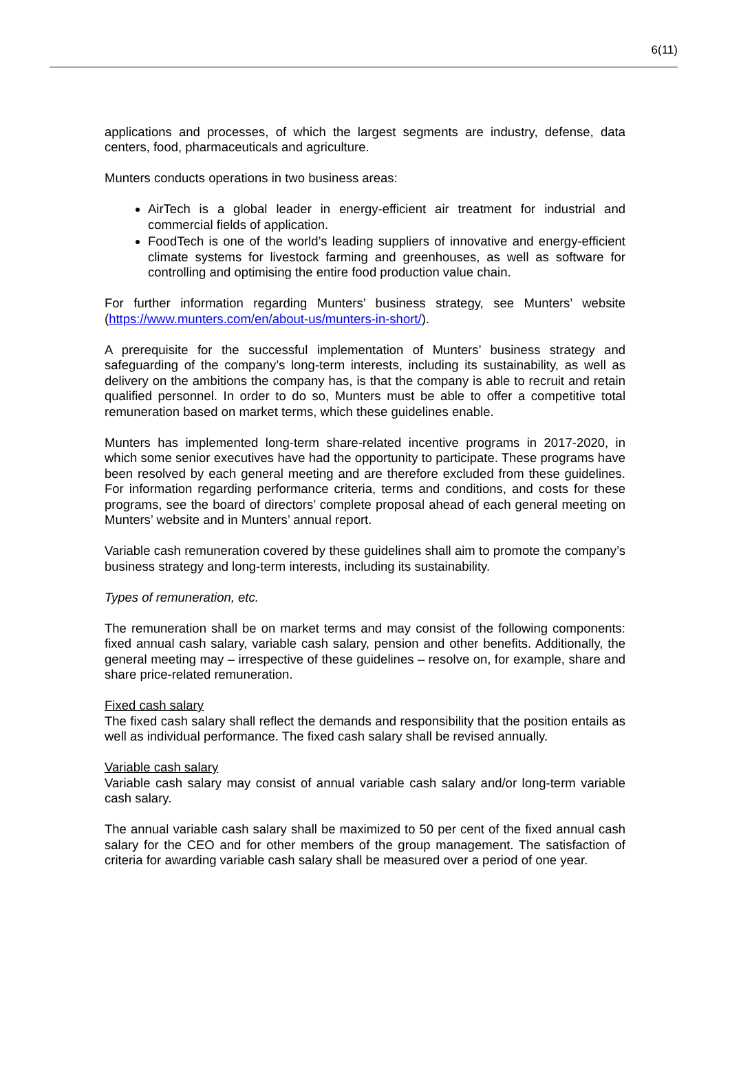6(11)
applications and processes, of which the largest segments are industry, defense, data centers, food, pharmaceuticals and agriculture.
Munters conducts operations in two business areas:
AirTech is a global leader in energy-efficient air treatment for industrial and commercial fields of application.
FoodTech is one of the world’s leading suppliers of innovative and energy-efficient climate systems for livestock farming and greenhouses, as well as software for controlling and optimising the entire food production value chain.
For further information regarding Munters’ business strategy, see Munters’ website (https://www.munters.com/en/about-us/munters-in-short/).
A prerequisite for the successful implementation of Munters’ business strategy and safeguarding of the company’s long-term interests, including its sustainability, as well as delivery on the ambitions the company has, is that the company is able to recruit and retain qualified personnel. In order to do so, Munters must be able to offer a competitive total remuneration based on market terms, which these guidelines enable.
Munters has implemented long-term share-related incentive programs in 2017-2020, in which some senior executives have had the opportunity to participate. These programs have been resolved by each general meeting and are therefore excluded from these guidelines. For information regarding performance criteria, terms and conditions, and costs for these programs, see the board of directors’ complete proposal ahead of each general meeting on Munters’ website and in Munters’ annual report.
Variable cash remuneration covered by these guidelines shall aim to promote the company’s business strategy and long-term interests, including its sustainability.
Types of remuneration, etc.
The remuneration shall be on market terms and may consist of the following components: fixed annual cash salary, variable cash salary, pension and other benefits. Additionally, the general meeting may – irrespective of these guidelines – resolve on, for example, share and share price-related remuneration.
Fixed cash salary
The fixed cash salary shall reflect the demands and responsibility that the position entails as well as individual performance. The fixed cash salary shall be revised annually.
Variable cash salary
Variable cash salary may consist of annual variable cash salary and/or long-term variable cash salary.
The annual variable cash salary shall be maximized to 50 per cent of the fixed annual cash salary for the CEO and for other members of the group management. The satisfaction of criteria for awarding variable cash salary shall be measured over a period of one year.